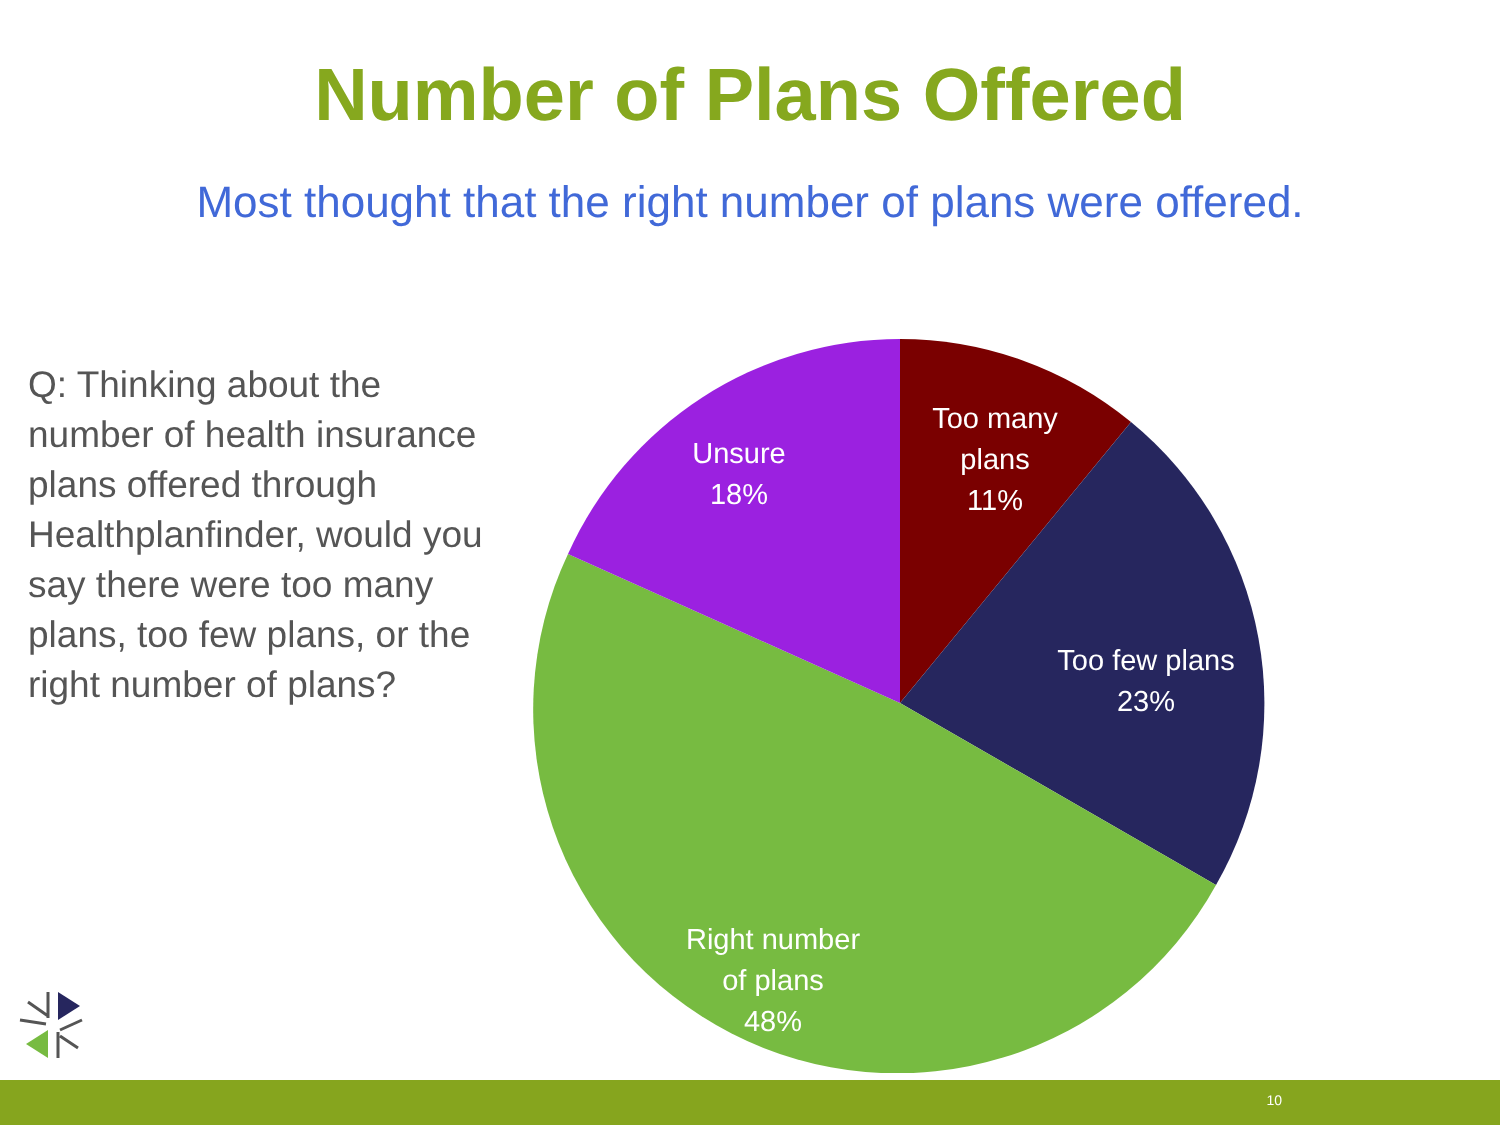Number of Plans Offered
Most thought that the right number of plans were offered.
Q: Thinking about the number of health insurance plans offered through Healthplanfinder, would you say there were too many plans, too few plans, or the right number of plans?
Too many
plans
11%
Too few plans
23%
Right number
of plans
48%
Unsure
18%
10